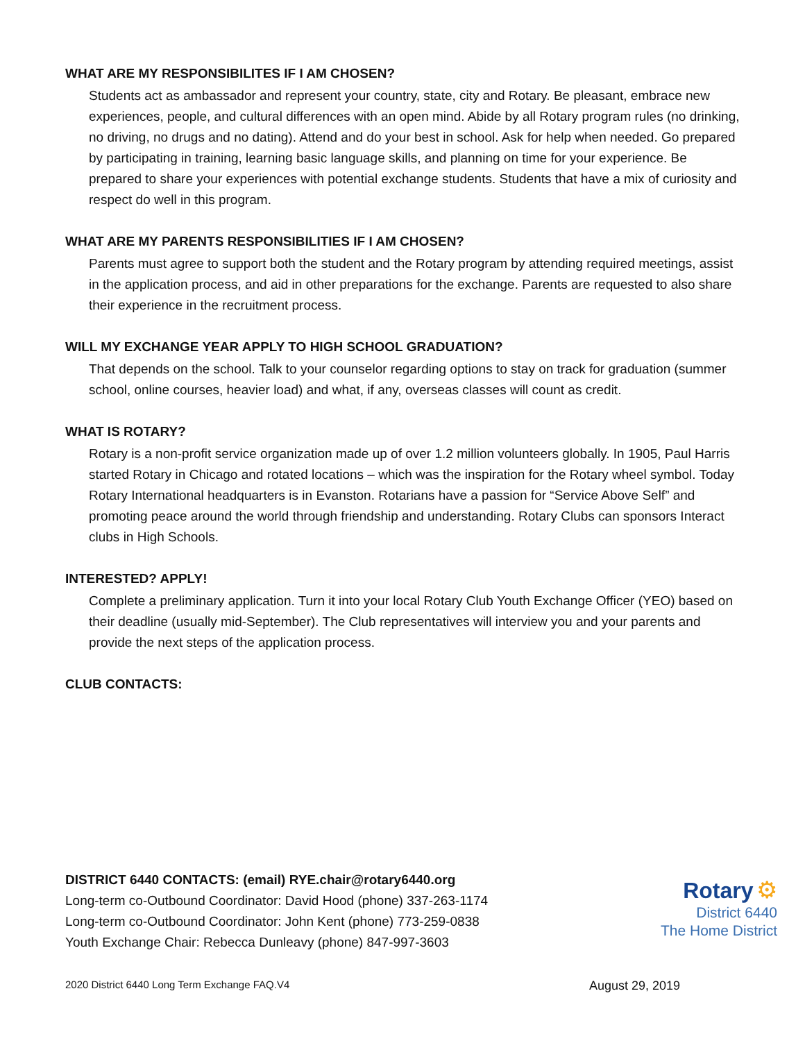WHAT ARE MY RESPONSIBILITES IF I AM CHOSEN?
Students act as ambassador and represent your country, state, city and Rotary. Be pleasant, embrace new experiences, people, and cultural differences with an open mind. Abide by all Rotary program rules (no drinking, no driving, no drugs and no dating). Attend and do your best in school. Ask for help when needed. Go prepared by participating in training, learning basic language skills, and planning on time for your experience. Be prepared to share your experiences with potential exchange students. Students that have a mix of curiosity and respect do well in this program.
WHAT ARE MY PARENTS RESPONSIBILITIES IF I AM CHOSEN?
Parents must agree to support both the student and the Rotary program by attending required meetings, assist in the application process, and aid in other preparations for the exchange. Parents are requested to also share their experience in the recruitment process.
WILL MY EXCHANGE YEAR APPLY TO HIGH SCHOOL GRADUATION?
That depends on the school. Talk to your counselor regarding options to stay on track for graduation (summer school, online courses, heavier load) and what, if any, overseas classes will count as credit.
WHAT IS ROTARY?
Rotary is a non-profit service organization made up of over 1.2 million volunteers globally. In 1905, Paul Harris started Rotary in Chicago and rotated locations – which was the inspiration for the Rotary wheel symbol. Today Rotary International headquarters is in Evanston. Rotarians have a passion for “Service Above Self” and promoting peace around the world through friendship and understanding. Rotary Clubs can sponsors Interact clubs in High Schools.
INTERESTED? APPLY!
Complete a preliminary application. Turn it into your local Rotary Club Youth Exchange Officer (YEO) based on their deadline (usually mid-September). The Club representatives will interview you and your parents and provide the next steps of the application process.
CLUB CONTACTS:
DISTRICT 6440 CONTACTS: (email) RYE.chair@rotary6440.org
Long-term co-Outbound Coordinator: David Hood (phone) 337-263-1174
Long-term co-Outbound Coordinator: John Kent (phone) 773-259-0838
Youth Exchange Chair: Rebecca Dunleavy (phone) 847-997-3603
Rotary ⚙
District 6440
The Home District
2020 District 6440 Long Term Exchange FAQ.V4 August 29, 2019